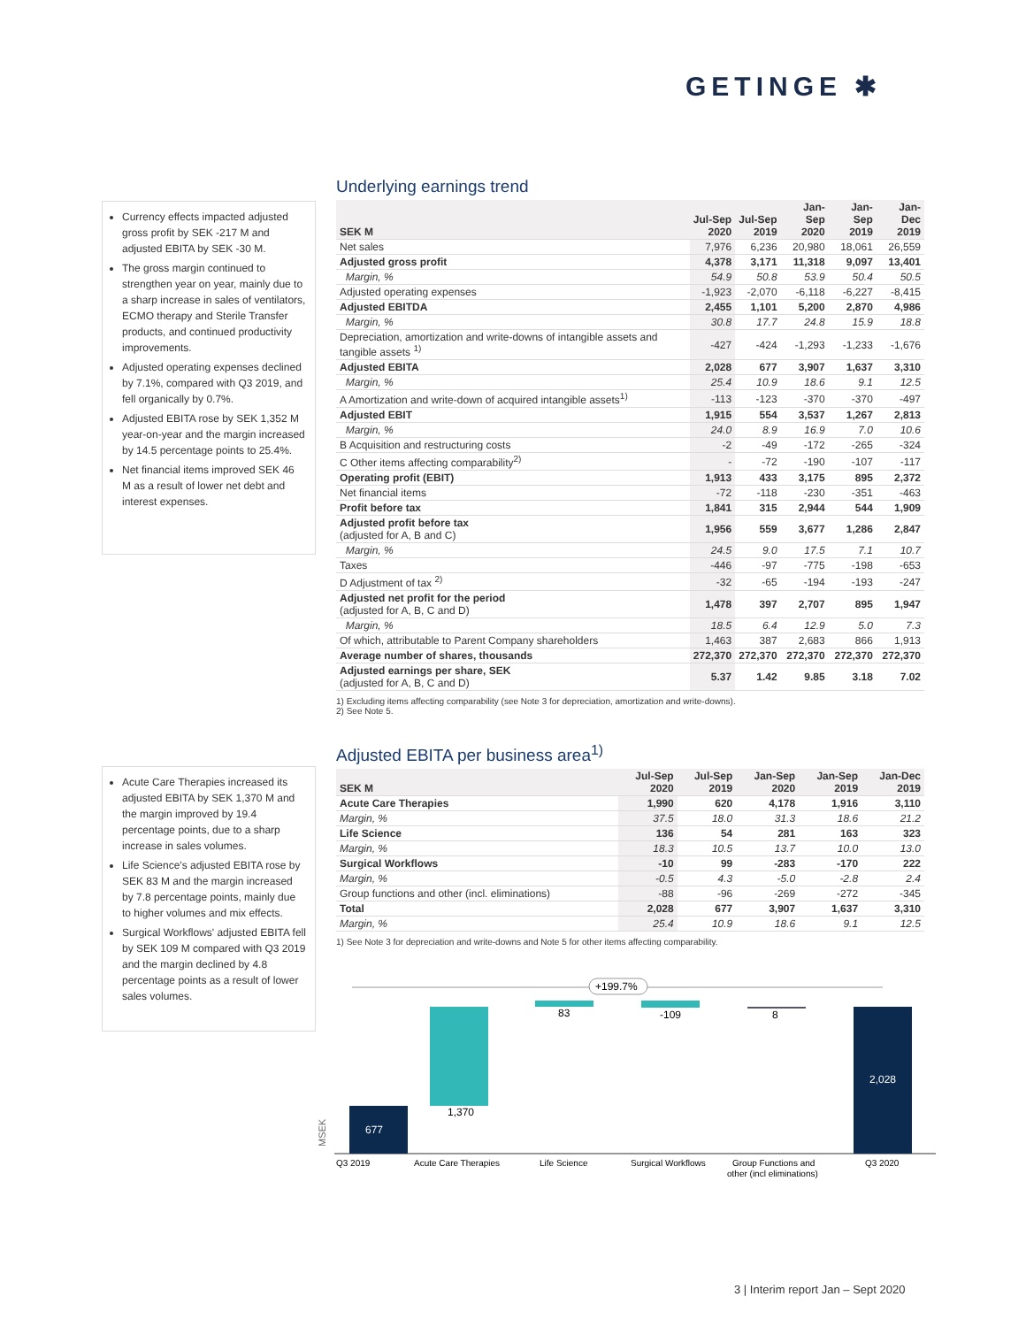GETINGE ✱
Currency effects impacted adjusted gross profit by SEK -217 M and adjusted EBITA by SEK -30 M.
The gross margin continued to strengthen year on year, mainly due to a sharp increase in sales of ventilators, ECMO therapy and Sterile Transfer products, and continued productivity improvements.
Adjusted operating expenses declined by 7.1%, compared with Q3 2019, and fell organically by 0.7%.
Adjusted EBITA rose by SEK 1,352 M year-on-year and the margin increased by 14.5 percentage points to 25.4%.
Net financial items improved SEK 46 M as a result of lower net debt and interest expenses.
Underlying earnings trend
| SEK M | Jul-Sep 2020 | Jul-Sep 2019 | Jan-Sep 2020 | Jan-Sep 2019 | Jan-Dec 2019 |
| --- | --- | --- | --- | --- | --- |
| Net sales | 7,976 | 6,236 | 20,980 | 18,061 | 26,559 |
| Adjusted gross profit | 4,378 | 3,171 | 11,318 | 9,097 | 13,401 |
| Margin, % | 54.9 | 50.8 | 53.9 | 50.4 | 50.5 |
| Adjusted operating expenses | -1,923 | -2,070 | -6,118 | -6,227 | -8,415 |
| Adjusted EBITDA | 2,455 | 1,101 | 5,200 | 2,870 | 4,986 |
| Margin, % | 30.8 | 17.7 | 24.8 | 15.9 | 18.8 |
| Depreciation, amortization and write-downs of intangible assets and tangible assets <sup>1)</sup> | -427 | -424 | -1,293 | -1,233 | -1,676 |
| Adjusted EBITA | 2,028 | 677 | 3,907 | 1,637 | 3,310 |
| Margin, % | 25.4 | 10.9 | 18.6 | 9.1 | 12.5 |
| A Amortization and write-down of acquired intangible assets<sup>1)</sup> | -113 | -123 | -370 | -370 | -497 |
| Adjusted EBIT | 1,915 | 554 | 3,537 | 1,267 | 2,813 |
| Margin, % | 24.0 | 8.9 | 16.9 | 7.0 | 10.6 |
| B Acquisition and restructuring costs | -2 | -49 | -172 | -265 | -324 |
| C Other items affecting comparability<sup>2)</sup> | - | -72 | -190 | -107 | -117 |
| Operating profit (EBIT) | 1,913 | 433 | 3,175 | 895 | 2,372 |
| Net financial items | -72 | -118 | -230 | -351 | -463 |
| Profit before tax | 1,841 | 315 | 2,944 | 544 | 1,909 |
| Adjusted profit before tax (adjusted for A, B and C) | 1,956 | 559 | 3,677 | 1,286 | 2,847 |
| Margin, % | 24.5 | 9.0 | 17.5 | 7.1 | 10.7 |
| Taxes | -446 | -97 | -775 | -198 | -653 |
| D Adjustment of tax <sup>2)</sup> | -32 | -65 | -194 | -193 | -247 |
| Adjusted net profit for the period (adjusted for A, B, C and D) | 1,478 | 397 | 2,707 | 895 | 1,947 |
| Margin, % | 18.5 | 6.4 | 12.9 | 5.0 | 7.3 |
| Of which, attributable to Parent Company shareholders | 1,463 | 387 | 2,683 | 866 | 1,913 |
| Average number of shares, thousands | 272,370 | 272,370 | 272,370 | 272,370 | 272,370 |
| Adjusted earnings per share, SEK (adjusted for A, B, C and D) | 5.37 | 1.42 | 9.85 | 3.18 | 7.02 |
1) Excluding items affecting comparability (see Note 3 for depreciation, amortization and write-downs).
2) See Note 5.
Acute Care Therapies increased its adjusted EBITA by SEK 1,370 M and the margin improved by 19.4 percentage points, due to a sharp increase in sales volumes.
Life Science's adjusted EBITA rose by SEK 83 M and the margin increased by 7.8 percentage points, mainly due to higher volumes and mix effects.
Surgical Workflows' adjusted EBITA fell by SEK 109 M compared with Q3 2019 and the margin declined by 4.8 percentage points as a result of lower sales volumes.
Adjusted EBITA per business area<sup>1)</sup>
| SEK M | Jul-Sep 2020 | Jul-Sep 2019 | Jan-Sep 2020 | Jan-Sep 2019 | Jan-Dec 2019 |
| --- | --- | --- | --- | --- | --- |
| Acute Care Therapies | 1,990 | 620 | 4,178 | 1,916 | 3,110 |
| Margin, % | 37.5 | 18.0 | 31.3 | 18.6 | 21.2 |
| Life Science | 136 | 54 | 281 | 163 | 323 |
| Margin, % | 18.3 | 10.5 | 13.7 | 10.0 | 13.0 |
| Surgical Workflows | -10 | 99 | -283 | -170 | 222 |
| Margin, % | -0.5 | 4.3 | -5.0 | -2.8 | 2.4 |
| Group functions and other (incl. eliminations) | -88 | -96 | -269 | -272 | -345 |
| Total | 2,028 | 677 | 3,907 | 1,637 | 3,310 |
| Margin, % | 25.4 | 10.9 | 18.6 | 9.1 | 12.5 |
1) See Note 3 for depreciation and write-downs and Note 5 for other items affecting comparability.
MSEK
677
1,370
83
-109
8
2,028
+199.7%
Q3 2019
Acute Care Therapies
Life Science
Surgical Workflows
Group Functions and
other (incl eliminations)
Q3 2020
3 | Interim report Jan – Sept 2020